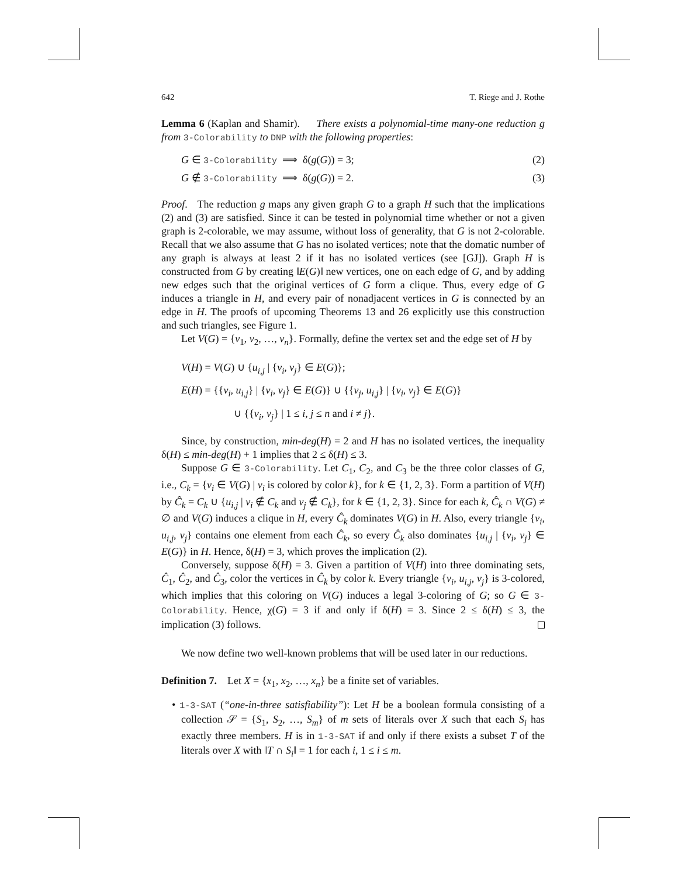642 T. Riege and J. Rothe
Lemma 6 (Kaplan and Shamir). There exists a polynomial-time many-one reduction g from 3-Colorability to DNP with the following properties:
G ∈ 3-Colorability ⟹ δ(g(G)) = 3; (2)
G ∉ 3-Colorability ⟹ δ(g(G)) = 2. (3)
Proof. The reduction g maps any given graph G to a graph H such that the implications (2) and (3) are satisfied. Since it can be tested in polynomial time whether or not a given graph is 2-colorable, we may assume, without loss of generality, that G is not 2-colorable. Recall that we also assume that G has no isolated vertices; note that the domatic number of any graph is always at least 2 if it has no isolated vertices (see [GJ]). Graph H is constructed from G by creating ‖E(G)‖ new vertices, one on each edge of G, and by adding new edges such that the original vertices of G form a clique. Thus, every edge of G induces a triangle in H, and every pair of nonadjacent vertices in G is connected by an edge in H. The proofs of upcoming Theorems 13 and 26 explicitly use this construction and such triangles, see Figure 1.
Let V(G) = {v<sub>1</sub>, v<sub>2</sub>, …, v<sub>n</sub>}. Formally, define the vertex set and the edge set of H by
V(H) = V(G) ∪ {u<sub>i,j</sub> | {v<sub>i</sub>, v<sub>j</sub>} ∈ E(G)};
E(H) = {{v<sub>i</sub>, u<sub>i,j</sub>} | {v<sub>i</sub>, v<sub>j</sub>} ∈ E(G)} ∪ {{v<sub>j</sub>, u<sub>i,j</sub>} | {v<sub>i</sub>, v<sub>j</sub>} ∈ E(G)}
∪ {{v<sub>i</sub>, v<sub>j</sub>} | 1 ≤ i, j ≤ n and i ≠ j}.
Since, by construction, min-deg(H) = 2 and H has no isolated vertices, the inequality δ(H) ≤ min-deg(H) + 1 implies that 2 ≤ δ(H) ≤ 3.
Suppose G ∈ 3-Colorability. Let C<sub>1</sub>, C<sub>2</sub>, and C<sub>3</sub> be the three color classes of G, i.e., C<sub>k</sub> = {v<sub>i</sub> ∈ V(G) | v<sub>i</sub> is colored by color k}, for k ∈ {1, 2, 3}. Form a partition of V(H) by Ĉ<sub>k</sub> = C<sub>k</sub> ∪ {u<sub>i,j</sub> | v<sub>i</sub> ∉ C<sub>k</sub> and v<sub>j</sub> ∉ C<sub>k</sub>}, for k ∈ {1, 2, 3}. Since for each k, Ĉ<sub>k</sub> ∩ V(G) ≠ ∅ and V(G) induces a clique in H, every Ĉ<sub>k</sub> dominates V(G) in H. Also, every triangle {v<sub>i</sub>, u<sub>i,j</sub>, v<sub>j</sub>} contains one element from each Ĉ<sub>k</sub>, so every Ĉ<sub>k</sub> also dominates {u<sub>i,j</sub> | {v<sub>i</sub>, v<sub>j</sub>} ∈ E(G)} in H. Hence, δ(H) = 3, which proves the implication (2).
Conversely, suppose δ(H) = 3. Given a partition of V(H) into three dominating sets, Ĉ<sub>1</sub>, Ĉ<sub>2</sub>, and Ĉ<sub>3</sub>, color the vertices in Ĉ<sub>k</sub> by color k. Every triangle {v<sub>i</sub>, u<sub>i,j</sub>, v<sub>j</sub>} is 3-colored, which implies that this coloring on V(G) induces a legal 3-coloring of G; so G ∈ 3-Colorability. Hence, χ(G) = 3 if and only if δ(H) = 3. Since 2 ≤ δ(H) ≤ 3, the implication (3) follows.
We now define two well-known problems that will be used later in our reductions.
Definition 7. Let X = {x<sub>1</sub>, x<sub>2</sub>, …, x<sub>n</sub>} be a finite set of variables.
• 1-3-SAT (“one-in-three satisfiability”): Let H be a boolean formula consisting of a collection 𝒮 = {S<sub>1</sub>, S<sub>2</sub>, …, S<sub>m</sub>} of m sets of literals over X such that each S<sub>i</sub> has exactly three members. H is in 1-3-SAT if and only if there exists a subset T of the literals over X with ‖T ∩ S<sub>i</sub>‖ = 1 for each i, 1 ≤ i ≤ m.